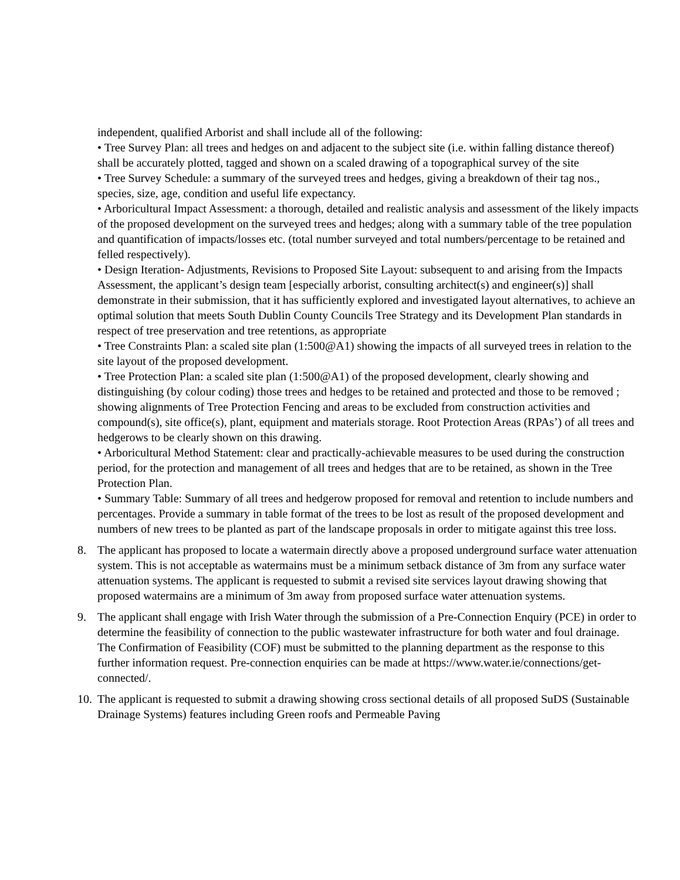independent, qualified Arborist and shall include all of the following:
• Tree Survey Plan: all trees and hedges on and adjacent to the subject site (i.e. within falling distance thereof) shall be accurately plotted, tagged and shown on a scaled drawing of a topographical survey of the site
• Tree Survey Schedule: a summary of the surveyed trees and hedges, giving a breakdown of their tag nos., species, size, age, condition and useful life expectancy.
• Arboricultural Impact Assessment: a thorough, detailed and realistic analysis and assessment of the likely impacts of the proposed development on the surveyed trees and hedges; along with a summary table of the tree population and quantification of impacts/losses etc. (total number surveyed and total numbers/percentage to be retained and felled respectively).
• Design Iteration- Adjustments, Revisions to Proposed Site Layout: subsequent to and arising from the Impacts Assessment, the applicant’s design team [especially arborist, consulting architect(s) and engineer(s)] shall demonstrate in their submission, that it has sufficiently explored and investigated layout alternatives, to achieve an optimal solution that meets South Dublin County Councils Tree Strategy and its Development Plan standards in respect of tree preservation and tree retentions, as appropriate
• Tree Constraints Plan: a scaled site plan (1:500@A1) showing the impacts of all surveyed trees in relation to the site layout of the proposed development.
• Tree Protection Plan: a scaled site plan (1:500@A1) of the proposed development, clearly showing and distinguishing (by colour coding) those trees and hedges to be retained and protected and those to be removed ; showing alignments of Tree Protection Fencing and areas to be excluded from construction activities and compound(s), site office(s), plant, equipment and materials storage. Root Protection Areas (RPAs’) of all trees and hedgerows to be clearly shown on this drawing.
• Arboricultural Method Statement: clear and practically-achievable measures to be used during the construction period, for the protection and management of all trees and hedges that are to be retained, as shown in the Tree Protection Plan.
• Summary Table: Summary of all trees and hedgerow proposed for removal and retention to include numbers and percentages. Provide a summary in table format of the trees to be lost as result of the proposed development and numbers of new trees to be planted as part of the landscape proposals in order to mitigate against this tree loss.
8. The applicant has proposed to locate a watermain directly above a proposed underground surface water attenuation system. This is not acceptable as watermains must be a minimum setback distance of 3m from any surface water attenuation systems. The applicant is requested to submit a revised site services layout drawing showing that proposed watermains are a minimum of 3m away from proposed surface water attenuation systems.
9. The applicant shall engage with Irish Water through the submission of a Pre-Connection Enquiry (PCE) in order to determine the feasibility of connection to the public wastewater infrastructure for both water and foul drainage. The Confirmation of Feasibility (COF) must be submitted to the planning department as the response to this further information request. Pre-connection enquiries can be made at https://www.water.ie/connections/get-connected/.
10.
The applicant is requested to submit a drawing showing cross sectional details of all proposed SuDS (Sustainable Drainage Systems) features including Green roofs and Permeable Paving